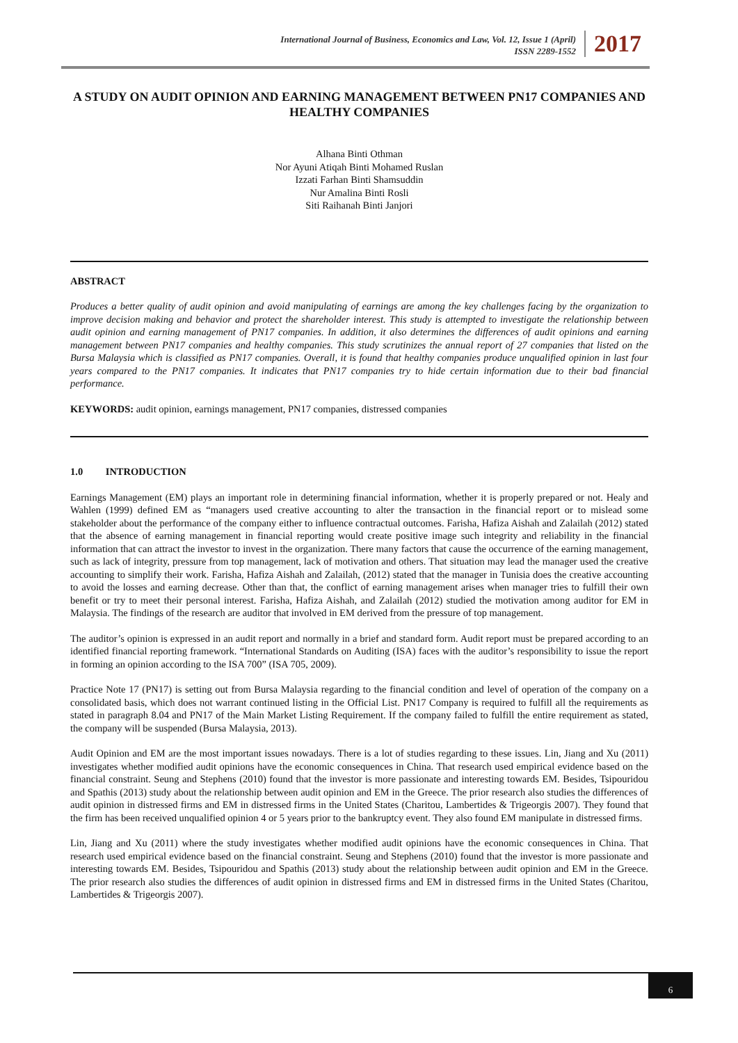International Journal of Business, Economics and Law, Vol. 12, Issue 1 (April)
ISSN 2289-1552
2017
A STUDY ON AUDIT OPINION AND EARNING MANAGEMENT BETWEEN PN17 COMPANIES AND HEALTHY COMPANIES
Alhana Binti Othman
Nor Ayuni Atiqah Binti Mohamed Ruslan
Izzati Farhan Binti Shamsuddin
Nur Amalina Binti Rosli
Siti Raihanah Binti Janjori
ABSTRACT
Produces a better quality of audit opinion and avoid manipulating of earnings are among the key challenges facing by the organization to improve decision making and behavior and protect the shareholder interest. This study is attempted to investigate the relationship between audit opinion and earning management of PN17 companies. In addition, it also determines the differences of audit opinions and earning management between PN17 companies and healthy companies. This study scrutinizes the annual report of 27 companies that listed on the Bursa Malaysia which is classified as PN17 companies. Overall, it is found that healthy companies produce unqualified opinion in last four years compared to the PN17 companies. It indicates that PN17 companies try to hide certain information due to their bad financial performance.
KEYWORDS: audit opinion, earnings management, PN17 companies, distressed companies
1.0 INTRODUCTION
Earnings Management (EM) plays an important role in determining financial information, whether it is properly prepared or not. Healy and Wahlen (1999) defined EM as “managers used creative accounting to alter the transaction in the financial report or to mislead some stakeholder about the performance of the company either to influence contractual outcomes. Farisha, Hafiza Aishah and Zalailah (2012) stated that the absence of earning management in financial reporting would create positive image such integrity and reliability in the financial information that can attract the investor to invest in the organization. There many factors that cause the occurrence of the earning management, such as lack of integrity, pressure from top management, lack of motivation and others. That situation may lead the manager used the creative accounting to simplify their work. Farisha, Hafiza Aishah and Zalailah, (2012) stated that the manager in Tunisia does the creative accounting to avoid the losses and earning decrease. Other than that, the conflict of earning management arises when manager tries to fulfill their own benefit or try to meet their personal interest. Farisha, Hafiza Aishah, and Zalailah (2012) studied the motivation among auditor for EM in Malaysia. The findings of the research are auditor that involved in EM derived from the pressure of top management.
The auditor’s opinion is expressed in an audit report and normally in a brief and standard form. Audit report must be prepared according to an identified financial reporting framework. “International Standards on Auditing (ISA) faces with the auditor’s responsibility to issue the report in forming an opinion according to the ISA 700” (ISA 705, 2009).
Practice Note 17 (PN17) is setting out from Bursa Malaysia regarding to the financial condition and level of operation of the company on a consolidated basis, which does not warrant continued listing in the Official List. PN17 Company is required to fulfill all the requirements as stated in paragraph 8.04 and PN17 of the Main Market Listing Requirement. If the company failed to fulfill the entire requirement as stated, the company will be suspended (Bursa Malaysia, 2013).
Audit Opinion and EM are the most important issues nowadays. There is a lot of studies regarding to these issues. Lin, Jiang and Xu (2011) investigates whether modified audit opinions have the economic consequences in China. That research used empirical evidence based on the financial constraint. Seung and Stephens (2010) found that the investor is more passionate and interesting towards EM. Besides, Tsipouridou and Spathis (2013) study about the relationship between audit opinion and EM in the Greece. The prior research also studies the differences of audit opinion in distressed firms and EM in distressed firms in the United States (Charitou, Lambertides & Trigeorgis 2007). They found that the firm has been received unqualified opinion 4 or 5 years prior to the bankruptcy event. They also found EM manipulate in distressed firms.
Lin, Jiang and Xu (2011) where the study investigates whether modified audit opinions have the economic consequences in China. That research used empirical evidence based on the financial constraint. Seung and Stephens (2010) found that the investor is more passionate and interesting towards EM. Besides, Tsipouridou and Spathis (2013) study about the relationship between audit opinion and EM in the Greece. The prior research also studies the differences of audit opinion in distressed firms and EM in distressed firms in the United States (Charitou, Lambertides & Trigeorgis 2007).
6